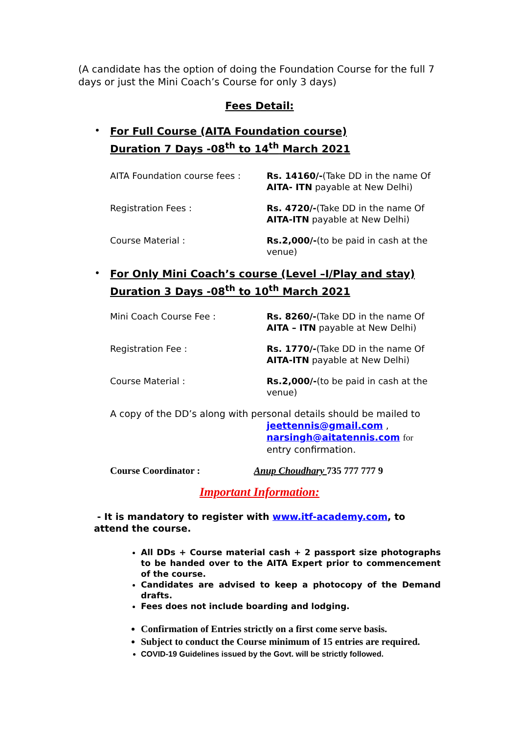(A candidate has the option of doing the Foundation Course for the full 7 days or just the Mini Coach’s Course for only 3 days)
Fees Detail:
•
For Full Course (AITA Foundation course)
Duration 7 Days -08<sup>th</sup> to 14<sup>th</sup> March 2021
| AITA Foundation course fees : | Rs. 14160/- (Take DD in the name Of AITA- ITN payable at New Delhi) |
| Registration Fees : | Rs. 4720/- (Take DD in the name Of AITA-ITN payable at New Delhi) |
| Course Material : | Rs.2,000/- (to be paid in cash at the venue) |
•
For Only Mini Coach’s course (Level –I/Play and stay)
Duration 3 Days -08<sup>th</sup> to 10<sup>th</sup> March 2021
| Mini Coach Course Fee : | Rs. 8260/- (Take DD in the name Of AITA – ITN payable at New Delhi) |
| Registration Fee : | Rs. 1770/- (Take DD in the name Of AITA-ITN payable at New Delhi) |
| Course Material : | Rs.2,000/- (to be paid in cash at the venue) |
A copy of the DD’s along with personal details should be mailed to
jeettennis@gmail.com ,
narsingh@aitatennis.com for
entry confirmation.
Course Coordinator : Anup Choudhary 735 777 777 9
Important Information:
- It is mandatory to register with www.itf-academy.com, to attend the course.
All DDs + Course material cash + 2 passport size photographs to be handed over to the AITA Expert prior to commencement of the course.
Candidates are advised to keep a photocopy of the Demand drafts.
Fees does not include boarding and lodging.
Confirmation of Entries strictly on a first come serve basis.
Subject to conduct the Course minimum of 15 entries are required.
COVID-19 Guidelines issued by the Govt. will be strictly followed.